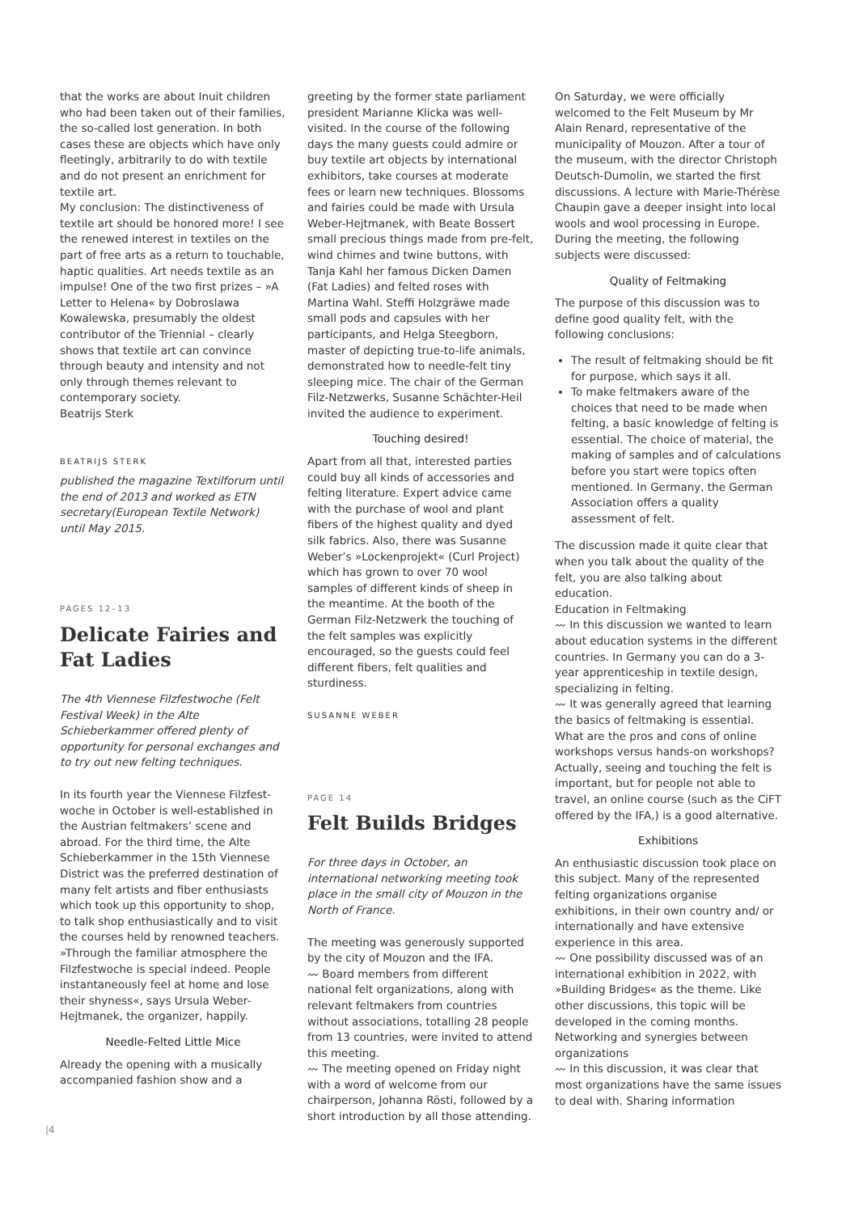that the works are about Inuit children who had been taken out of their families, the so-called lost generation. In both cases these are objects which have only fleetingly, arbitrarily to do with textile and do not present an enrichment for textile art.
My conclusion: The distinctiveness of textile art should be honored more! I see the renewed interest in textiles on the part of free arts as a return to touchable, haptic qualities. Art needs textile as an impulse! One of the two first prizes – »A Letter to Helena« by Dobroslawa Kowalewska, presumably the oldest contributor of the Triennial – clearly shows that textile art can convince through beauty and intensity and not only through themes relevant to contemporary society.
Beatrijs Sterk
BEATRIJS STERK
published the magazine Textilforum until the end of 2013 and worked as ETN secretary(European Textile Network) until May 2015.
PAGES 12–13
Delicate Fairies and Fat Ladies
The 4th Viennese Filzfestwoche (Felt Festival Week) in the Alte Schieberkammer offered plenty of opportunity for personal exchanges and to try out new felting techniques.
In its fourth year the Viennese Filzfest­woche in October is well-established in the Austrian feltmakers’ scene and abroad. For the third time, the Alte Schieberkammer in the 15th Viennese District was the preferred destination of many felt artists and fiber enthusiasts which took up this opportunity to shop, to talk shop enthusiastically and to visit the courses held by renowned teachers. »Through the familiar atmosphere the Filzfestwoche is special indeed. People in­stantaneously feel at home and lose their shyness«, says Ursula Weber-Hejtmanek, the organizer, happily.
Needle-Felted Little Mice
Already the opening with a musically accompanied fashion show and a
greeting by the former state parliament president Marianne Klicka was well-visited. In the course of the following days the many guests could admire or buy textile art objects by international exhibitors, take courses at moderate fees or learn new techniques. Blossoms and fairies could be made with Ursula Weber-Hejtmanek, with Beate Bossert small precious things made from pre-felt, wind chimes and twine buttons, with Tanja Kahl her famous Dicken Damen (Fat Ladies) and felted roses with Martina Wahl. Steffi Holzgräwe made small pods and capsules with her participants, and Helga Steegborn, master of depicting true-to-life animals, demonstrated how to needle-felt tiny sleeping mice. The chair of the German Filz-Netzwerks, Susanne Schächter-Heil invited the audience to experiment.
Touching desired!
Apart from all that, interested parties could buy all kinds of accessories and felting literature. Expert advice came with the purchase of wool and plant fibers of the highest quality and dyed silk fabrics. Also, there was Susanne Weber’s »Lockenprojekt« (Curl Project) which has grown to over 70 wool samples of different kinds of sheep in the meantime. At the booth of the German Filz-Netzwerk the touching of the felt samples was explicitly encouraged, so the guests could feel different fibers, felt qualities and sturdiness.
SUSANNE WEBER
PAGE 14
Felt Builds Bridges
For three days in October, an international networking meeting took place in the small city of Mouzon in the North of France.
The meeting was generously supported by the city of Mouzon and the IFA.
〰 Board members from different national felt organizations, along with relevant feltmakers from countries without associations, totalling 28 people from 13 countries, were invited to attend this meeting.
〰 The meeting opened on Friday night with a word of welcome from our chairperson, Johanna Rösti, followed by a short introduction by all those attending.
On Saturday, we were officially welcomed to the Felt Museum by Mr Alain Renard, representative of the municipality of Mouzon. After a tour of the museum, with the director Christoph Deutsch-Dumolin, we started the first discussions. A lecture with Marie-Thérèse Chaupin gave a deeper insight into local wools and wool processing in Europe. During the meeting, the following subjects were discussed:
Quality of Feltmaking
The purpose of this discussion was to define good quality felt, with the following conclusions:
The result of feltmaking should be fit for purpose, which says it all.
To make feltmakers aware of the choices that need to be made when felting, a basic knowledge of felting is essential. The choice of material, the making of samples and of calculations before you start were topics often mentioned. In Germany, the German Association offers a quality assessment of felt.
The discussion made it quite clear that when you talk about the quality of the felt, you are also talking about education.
Education in Feltmaking
〰 In this discussion we wanted to learn about education systems in the different countries. In Germany you can do a 3-year apprenticeship in textile design, specializing in felting.
〰 It was generally agreed that learning the basics of feltmaking is essential. What are the pros and cons of online workshops versus hands-on workshops? Actually, seeing and touching the felt is important, but for people not able to travel, an online course (such as the CiFT offered by the IFA,) is a good alternative.
Exhibitions
An enthusiastic discussion took place on this subject. Many of the represented felting organizations organise exhibitions, in their own country and/ or internationally and have extensive experience in this area.
〰 One possibility discussed was of an international exhibition in 2022, with »Building Bridges« as the theme. Like other discussions, this topic will be developed in the coming months.
Networking and synergies between organizations
〰 In this discussion, it was clear that most organizations have the same issues to deal with. Sharing information
|4